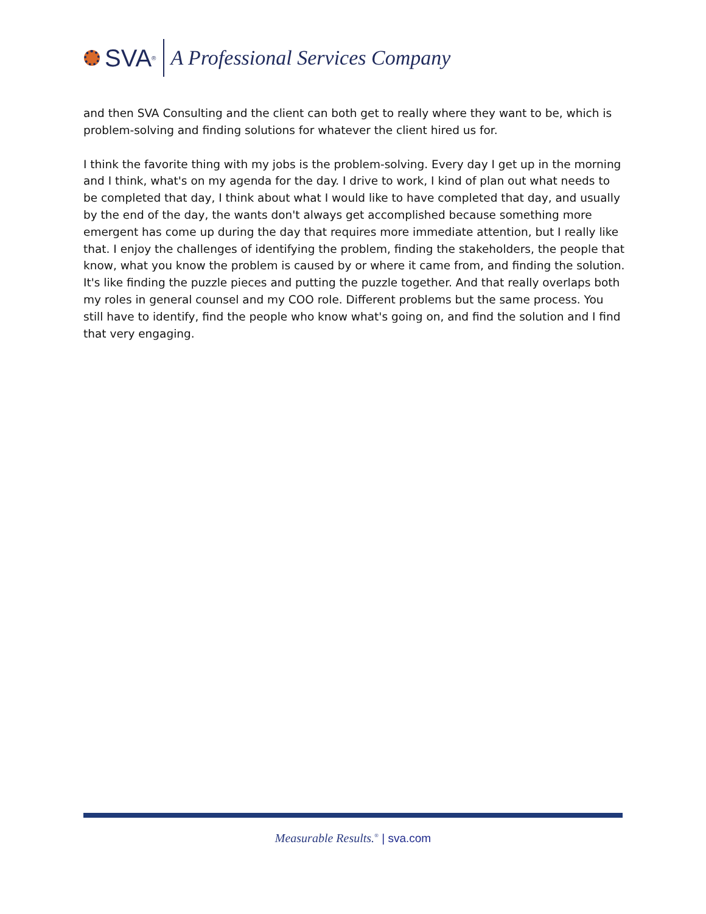SVA<sup>®</sup>
A Professional Services Company
and then SVA Consulting and the client can both get to really where they want to be, which is problem-solving and finding solutions for whatever the client hired us for.
I think the favorite thing with my jobs is the problem-solving. Every day I get up in the morning and I think, what's on my agenda for the day. I drive to work, I kind of plan out what needs to be completed that day, I think about what I would like to have completed that day, and usually by the end of the day, the wants don't always get accomplished because something more emergent has come up during the day that requires more immediate attention, but I really like that. I enjoy the challenges of identifying the problem, finding the stakeholders, the people that know, what you know the problem is caused by or where it came from, and finding the solution. It's like finding the puzzle pieces and putting the puzzle together. And that really overlaps both my roles in general counsel and my COO role. Different problems but the same process. You still have to identify, find the people who know what's going on, and find the solution and I find that very engaging.
Measurable Results.<sup>®</sup> | sva.com